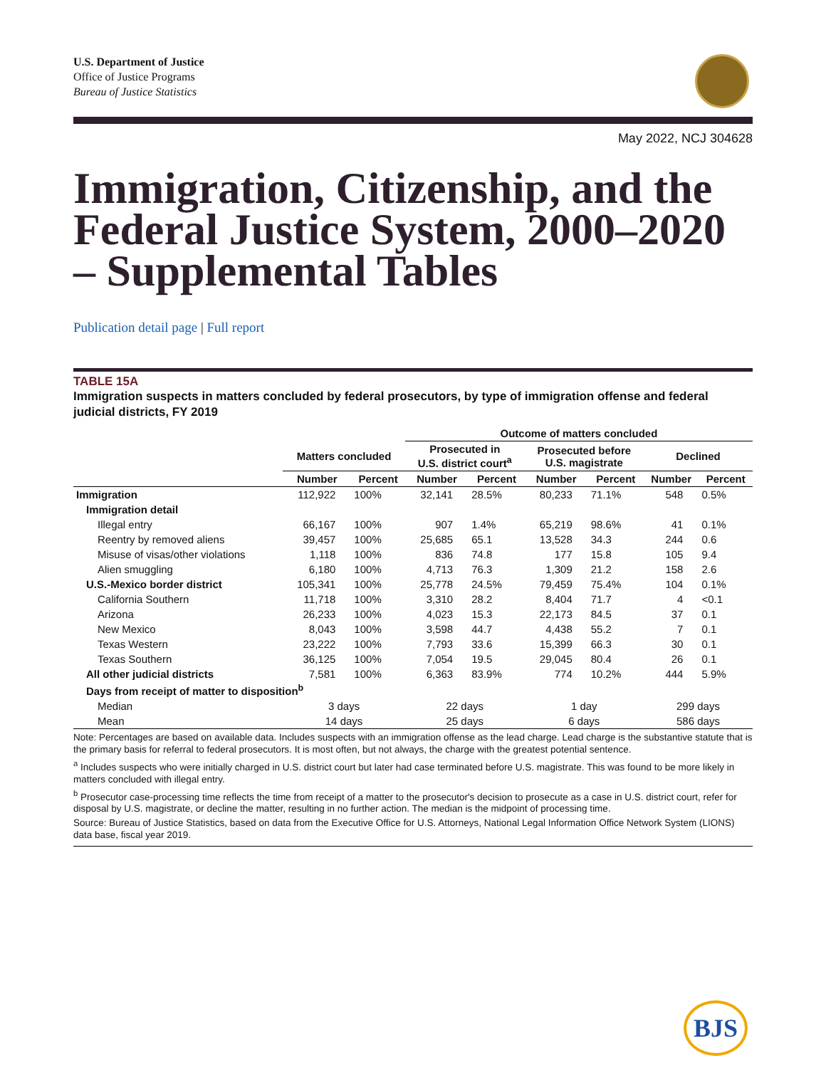U.S. Department of Justice
Office of Justice Programs
Bureau of Justice Statistics
May 2022, NCJ 304628
Immigration, Citizenship, and the Federal Justice System, 2000–2020 – Supplemental Tables
Publication detail page | Full report
TABLE 15A
Immigration suspects in matters concluded by federal prosecutors, by type of immigration offense and federal judicial districts, FY 2019
| | | | Outcome of matters concluded | | | | | |
| --- | --- | --- | --- | --- | --- | --- | --- | --- |
| | Matters concluded | | Prosecuted in U.S. district court<sup>a</sup> | | Prosecuted before U.S. magistrate | | Declined | |
| | Number | Percent | Number | Percent | Number | Percent | Number | Percent |
| Immigration | 112,922 | 100% | 32,141 | 28.5% | 80,233 | 71.1% | 548 | 0.5% |
| Immigration detail | | | | | | | | |
| Illegal entry | 66,167 | 100% | 907 | 1.4% | 65,219 | 98.6% | 41 | 0.1% |
| Reentry by removed aliens | 39,457 | 100% | 25,685 | 65.1 | 13,528 | 34.3 | 244 | 0.6 |
| Misuse of visas/other violations | 1,118 | 100% | 836 | 74.8 | 177 | 15.8 | 105 | 9.4 |
| Alien smuggling | 6,180 | 100% | 4,713 | 76.3 | 1,309 | 21.2 | 158 | 2.6 |
| U.S.-Mexico border district | 105,341 | 100% | 25,778 | 24.5% | 79,459 | 75.4% | 104 | 0.1% |
| California Southern | 11,718 | 100% | 3,310 | 28.2 | 8,404 | 71.7 | 4 | <0.1 |
| Arizona | 26,233 | 100% | 4,023 | 15.3 | 22,173 | 84.5 | 37 | 0.1 |
| New Mexico | 8,043 | 100% | 3,598 | 44.7 | 4,438 | 55.2 | 7 | 0.1 |
| Texas Western | 23,222 | 100% | 7,793 | 33.6 | 15,399 | 66.3 | 30 | 0.1 |
| Texas Southern | 36,125 | 100% | 7,054 | 19.5 | 29,045 | 80.4 | 26 | 0.1 |
| All other judicial districts | 7,581 | 100% | 6,363 | 83.9% | 774 | 10.2% | 444 | 5.9% |
| Days from receipt of matter to disposition<sup>b</sup> | | | | | | | | |
| Median | 3 days | | 22 days | | 1 day | | 299 days | |
| Mean | 14 days | | 25 days | | 6 days | | 586 days | |
Note: Percentages are based on available data. Includes suspects with an immigration offense as the lead charge. Lead charge is the substantive statute that is the primary basis for referral to federal prosecutors. It is most often, but not always, the charge with the greatest potential sentence.
<sup>a</sup> Includes suspects who were initially charged in U.S. district court but later had case terminated before U.S. magistrate. This was found to be more likely in matters concluded with illegal entry.
<sup>b</sup> Prosecutor case-processing time reflects the time from receipt of a matter to the prosecutor's decision to prosecute as a case in U.S. district court, refer for disposal by U.S. magistrate, or decline the matter, resulting in no further action. The median is the midpoint of processing time.
Source: Bureau of Justice Statistics, based on data from the Executive Office for U.S. Attorneys, National Legal Information Office Network System (LIONS) data base, fiscal year 2019.
BJS